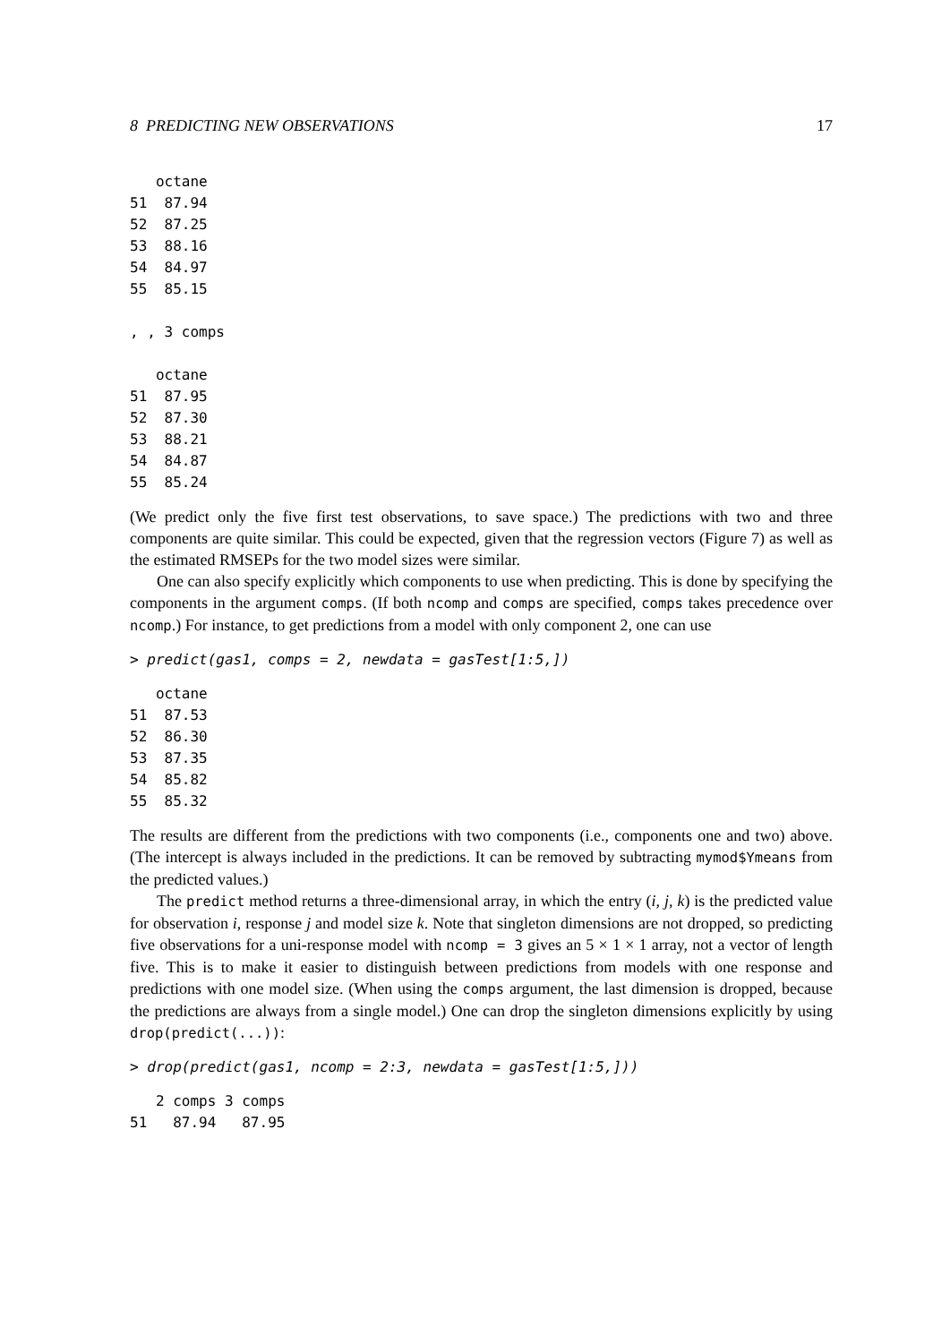8 PREDICTING NEW OBSERVATIONS 17
   octane
51  87.94
52  87.25
53  88.16
54  84.97
55  85.15

, , 3 comps

   octane
51  87.95
52  87.30
53  88.21
54  84.87
55  85.24
(We predict only the five first test observations, to save space.) The predictions with two and three components are quite similar. This could be expected, given that the regression vectors (Figure 7) as well as the estimated RMSEPs for the two model sizes were similar.
One can also specify explicitly which components to use when predicting. This is done by specifying the components in the argument comps. (If both ncomp and comps are specified, comps takes precedence over ncomp.) For instance, to get predictions from a model with only component 2, one can use
> predict(gas1, comps = 2, newdata = gasTest[1:5,])
   octane
51  87.53
52  86.30
53  87.35
54  85.82
55  85.32
The results are different from the predictions with two components (i.e., components one and two) above. (The intercept is always included in the predictions. It can be removed by subtracting mymod$Ymeans from the predicted values.)
The predict method returns a three-dimensional array, in which the entry (i, j, k) is the predicted value for observation i, response j and model size k. Note that singleton dimensions are not dropped, so predicting five observations for a uni-response model with ncomp = 3 gives an 5 × 1 × 1 array, not a vector of length five. This is to make it easier to distinguish between predictions from models with one response and predictions with one model size. (When using the comps argument, the last dimension is dropped, because the predictions are always from a single model.) One can drop the singleton dimensions explicitly by using drop(predict(...)):
> drop(predict(gas1, ncomp = 2:3, newdata = gasTest[1:5,]))
   2 comps 3 comps
51   87.94   87.95